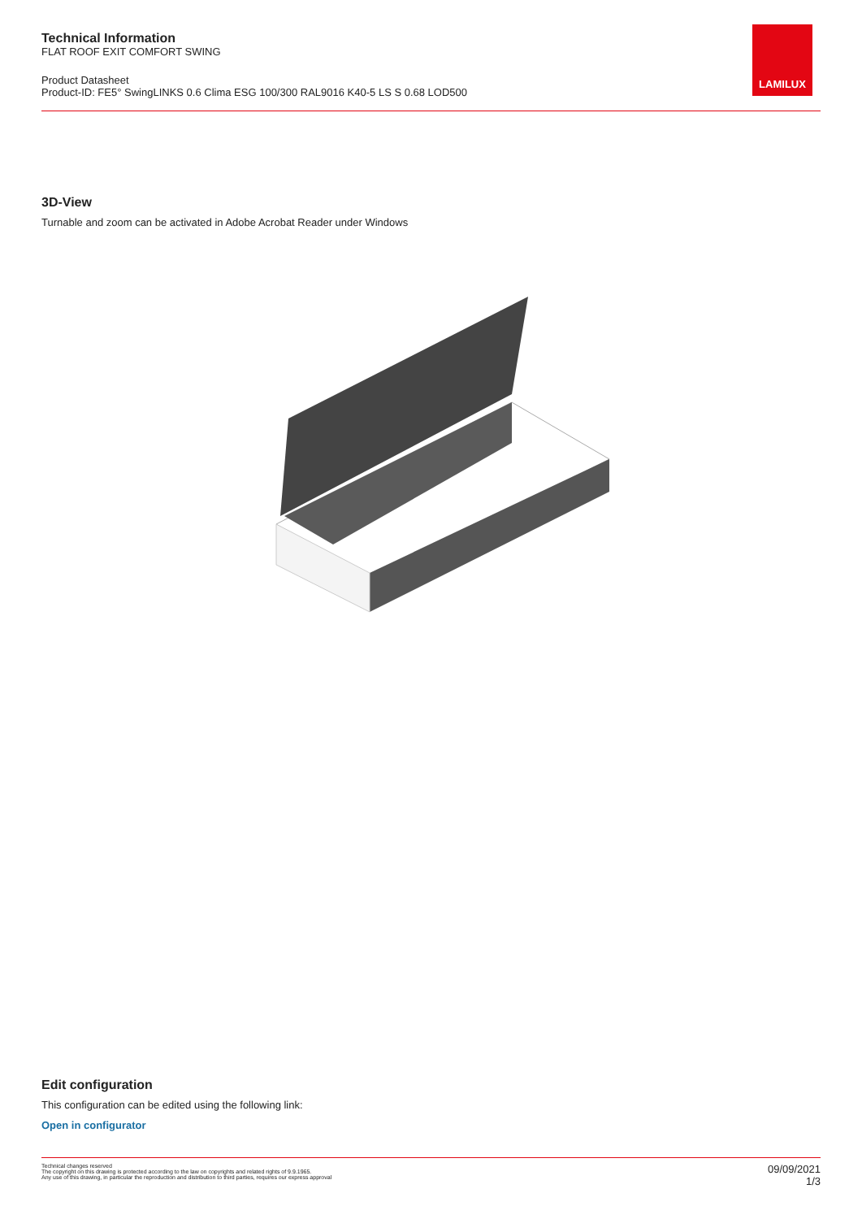Technical Information
FLAT ROOF EXIT COMFORT SWING
Product Datasheet
Product-ID: FE5° SwingLINKS 0.6 Clima ESG 100/300 RAL9016 K40-5 LS S 0.68 LOD500
LAMILUX
3D-View
Turnable and zoom can be activated in Adobe Acrobat Reader under Windows
Edit configuration
This configuration can be edited using the following link:
Open in configurator
Technical changes reserved
The copyright on this drawing is protected according to the law on copyrights and related rights of 9.9.1965.
Any use of this drawing, in particular the reproduction and distribution to third parties, requires our express approval
09/09/2021
1/3